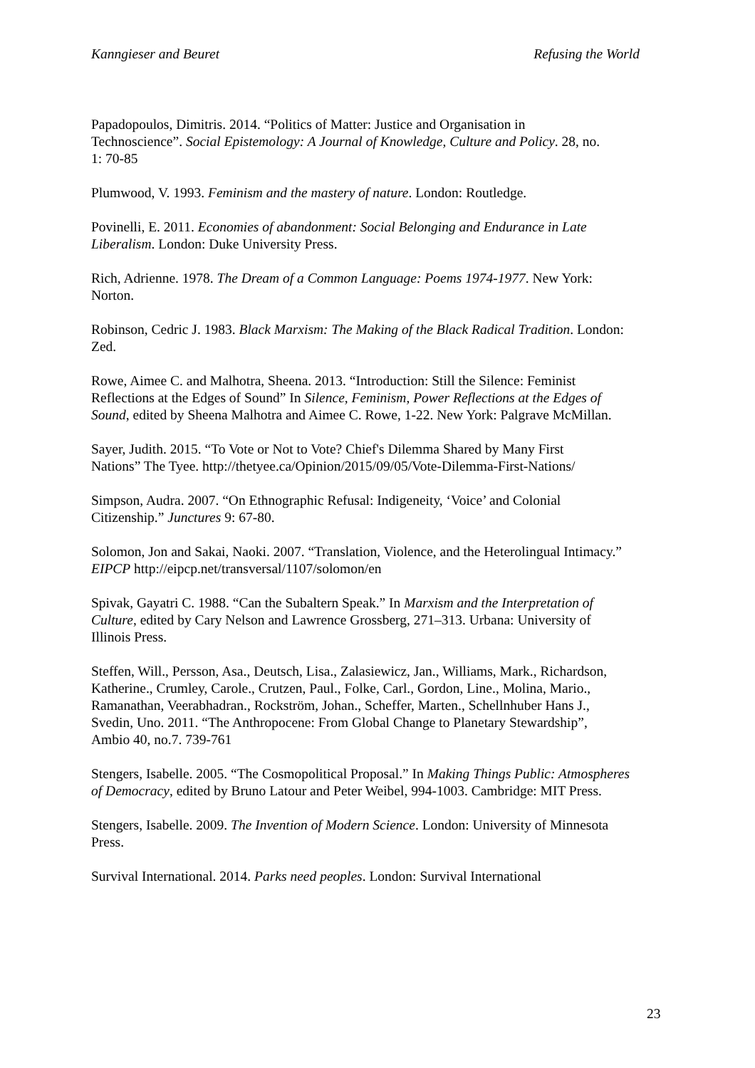Kanngieser and Beuret Refusing the World
Papadopoulos, Dimitris. 2014. “Politics of Matter: Justice and Organisation in
Technoscience”. Social Epistemology: A Journal of Knowledge, Culture and Policy. 28, no.
1: 70-85
Plumwood, V. 1993. Feminism and the mastery of nature. London: Routledge.
Povinelli, E. 2011. Economies of abandonment: Social Belonging and Endurance in Late
Liberalism. London: Duke University Press.
Rich, Adrienne. 1978. The Dream of a Common Language: Poems 1974-1977. New York:
Norton.
Robinson, Cedric J. 1983. Black Marxism: The Making of the Black Radical Tradition. London:
Zed.
Rowe, Aimee C. and Malhotra, Sheena. 2013. “Introduction: Still the Silence: Feminist
Reflections at the Edges of Sound” In Silence, Feminism, Power Reflections at the Edges of
Sound, edited by Sheena Malhotra and Aimee C. Rowe, 1-22. New York: Palgrave McMillan.
Sayer, Judith. 2015. “To Vote or Not to Vote? Chief's Dilemma Shared by Many First
Nations” The Tyee. http://thetyee.ca/Opinion/2015/09/05/Vote-Dilemma-First-Nations/
Simpson, Audra. 2007. “On Ethnographic Refusal: Indigeneity, ‘Voice’ and Colonial
Citizenship.” Junctures 9: 67-80.
Solomon, Jon and Sakai, Naoki. 2007. “Translation, Violence, and the Heterolingual Intimacy.”
EIPCP http://eipcp.net/transversal/1107/solomon/en
Spivak, Gayatri C. 1988. “Can the Subaltern Speak.” In Marxism and the Interpretation of
Culture, edited by Cary Nelson and Lawrence Grossberg, 271–313. Urbana: University of
Illinois Press.
Steffen, Will., Persson, Asa., Deutsch, Lisa., Zalasiewicz, Jan., Williams, Mark., Richardson,
Katherine., Crumley, Carole., Crutzen, Paul., Folke, Carl., Gordon, Line., Molina, Mario.,
Ramanathan, Veerabhadran., Rockström, Johan., Scheffer, Marten., Schellnhuber Hans J.,
Svedin, Uno. 2011. “The Anthropocene: From Global Change to Planetary Stewardship”,
Ambio 40, no.7. 739-761
Stengers, Isabelle. 2005. “The Cosmopolitical Proposal.” In Making Things Public: Atmospheres
of Democracy, edited by Bruno Latour and Peter Weibel, 994-1003. Cambridge: MIT Press.
Stengers, Isabelle. 2009. The Invention of Modern Science. London: University of Minnesota
Press.
Survival International. 2014. Parks need peoples. London: Survival International
23